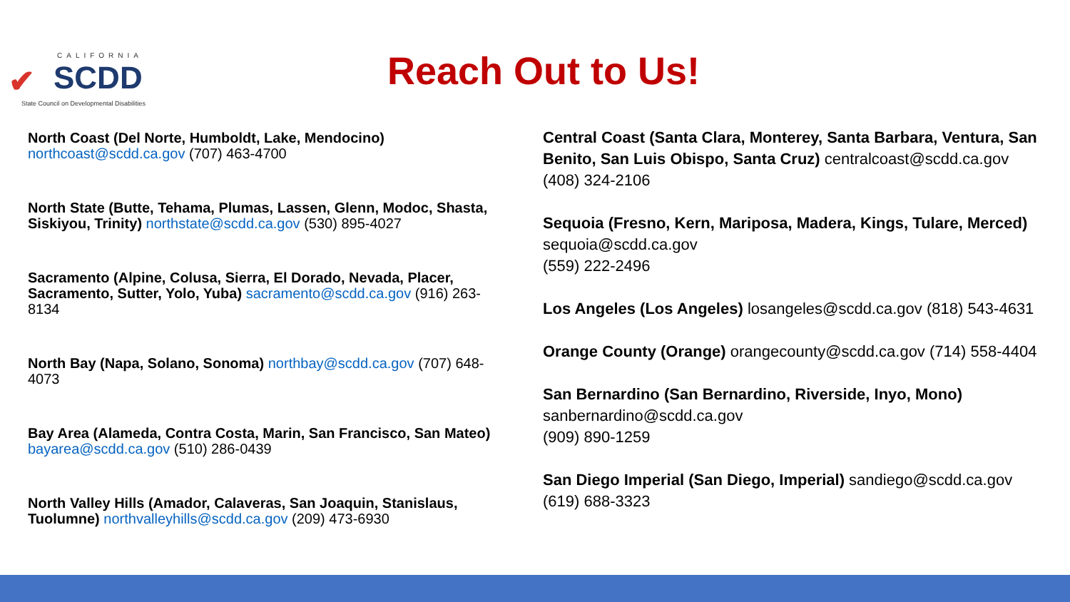CALIFORNIA
✔ SCDD
State Council on Developmental Disabilities
Reach Out to Us!
North Coast (Del Norte, Humboldt, Lake, Mendocino)
northcoast@scdd.ca.gov (707) 463-4700
North State (Butte, Tehama, Plumas, Lassen, Glenn, Modoc, Shasta, Siskiyou, Trinity) northstate@scdd.ca.gov (530) 895-4027
Sacramento (Alpine, Colusa, Sierra, El Dorado, Nevada, Placer, Sacramento, Sutter, Yolo, Yuba) sacramento@scdd.ca.gov (916) 263-8134
North Bay (Napa, Solano, Sonoma) northbay@scdd.ca.gov (707) 648-4073
Bay Area (Alameda, Contra Costa, Marin, San Francisco, San Mateo) bayarea@scdd.ca.gov (510) 286-0439
North Valley Hills (Amador, Calaveras, San Joaquin, Stanislaus, Tuolumne) northvalleyhills@scdd.ca.gov (209) 473-6930
Central Coast (Santa Clara, Monterey, Santa Barbara, Ventura, San Benito, San Luis Obispo, Santa Cruz) centralcoast@scdd.ca.gov (408) 324-2106
Sequoia (Fresno, Kern, Mariposa, Madera, Kings, Tulare, Merced)
sequoia@scdd.ca.gov
(559) 222-2496
Los Angeles (Los Angeles) losangeles@scdd.ca.gov (818) 543-4631
Orange County (Orange) orangecounty@scdd.ca.gov (714) 558-4404
San Bernardino (San Bernardino, Riverside, Inyo, Mono)
sanbernardino@scdd.ca.gov
(909) 890-1259
San Diego Imperial (San Diego, Imperial) sandiego@scdd.ca.gov
(619) 688-3323